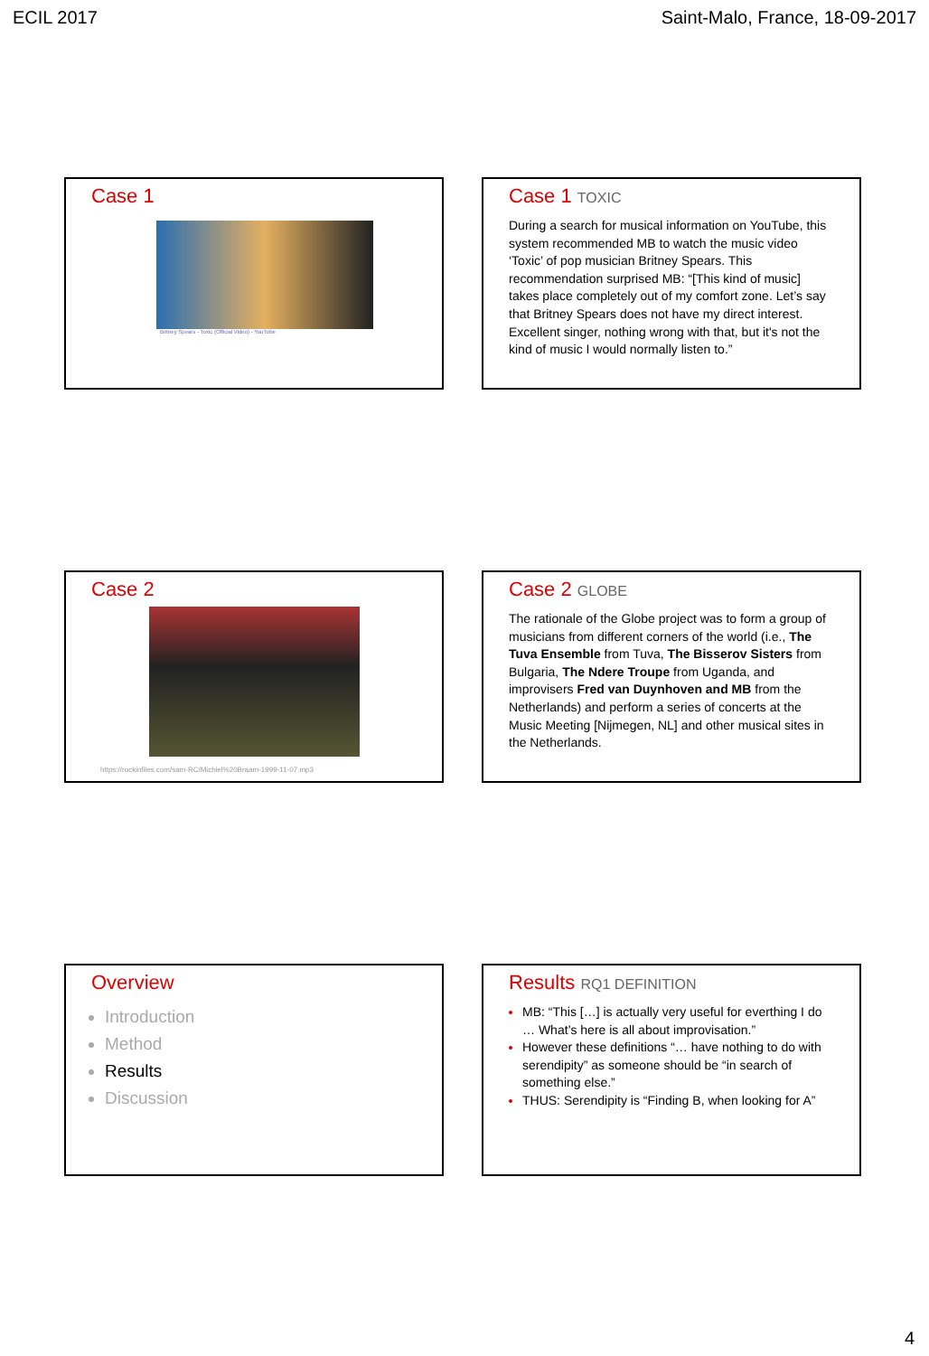ECIL 2017 Saint-Malo, France, 18-09-2017
Case 1
Britney Spears - Toxic (Official Video) - YouTube
Case 1 TOXIC
During a search for musical information on YouTube, this system recommended MB to watch the music video ‘Toxic’ of pop musician Britney Spears. This recommendation surprised MB: “[This kind of music] takes place completely out of my comfort zone. Let’s say that Britney Spears does not have my direct interest. Excellent singer, nothing wrong with that, but it's not the kind of music I would normally listen to.”
Case 2
https://rockinfiles.com/sam-RC/Michiel%20Braam-1999-11-07.mp3
Case 2 GLOBE
The rationale of the Globe project was to form a group of musicians from different corners of the world (i.e., The Tuva Ensemble from Tuva, The Bisserov Sisters from Bulgaria, The Ndere Troupe from Uganda, and improvisers Fred van Duynhoven and MB from the Netherlands) and perform a series of concerts at the Music Meeting [Nijmegen, NL] and other musical sites in the Netherlands.
Overview
Introduction
Method
Results
Discussion
Results RQ1 DEFINITION
MB: “This […] is actually very useful for everthing I do … What’s here is all about improvisation.”
However these definitions “… have nothing to do with serendipity” as someone should be “in search of something else.”
THUS: Serendipity is “Finding B, when looking for A”
4